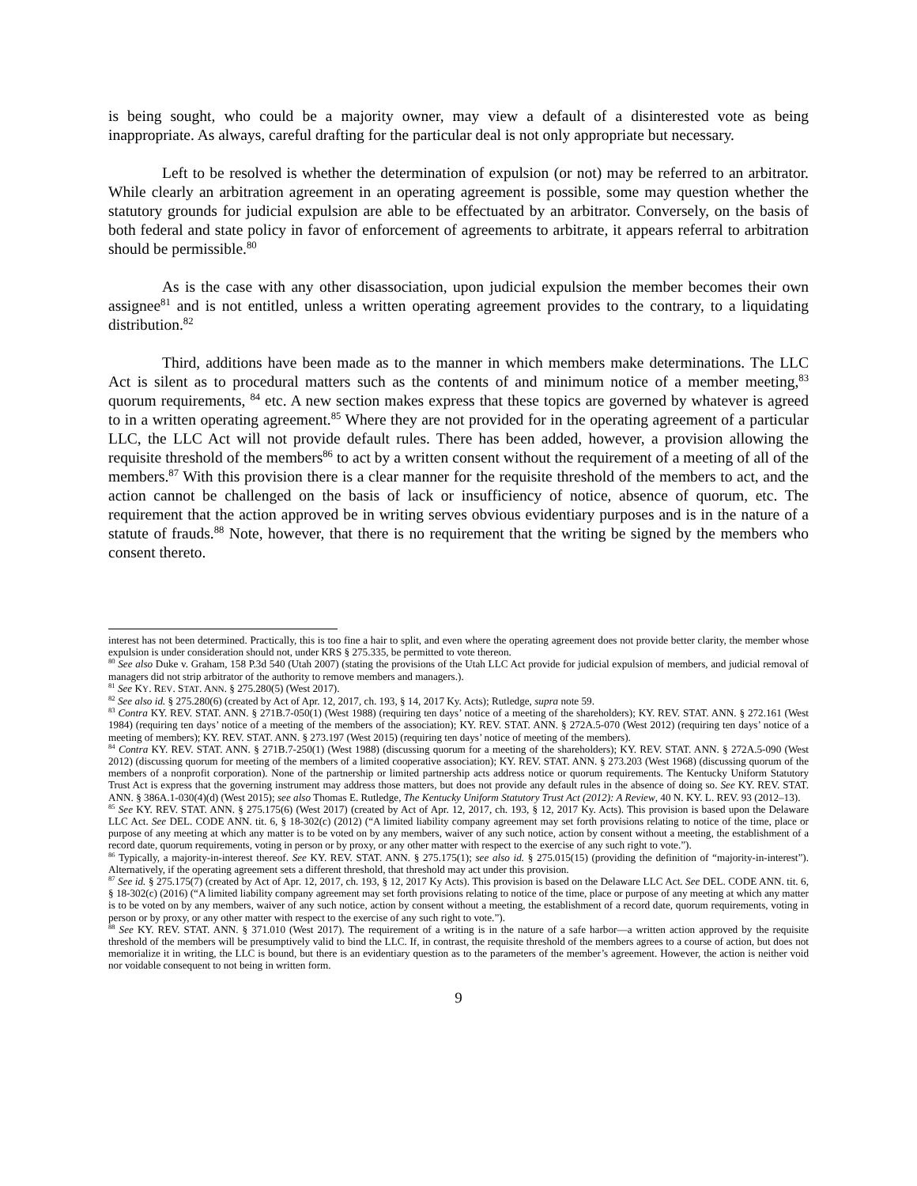is being sought, who could be a majority owner, may view a default of a disinterested vote as being inappropriate. As always, careful drafting for the particular deal is not only appropriate but necessary.
Left to be resolved is whether the determination of expulsion (or not) may be referred to an arbitrator. While clearly an arbitration agreement in an operating agreement is possible, some may question whether the statutory grounds for judicial expulsion are able to be effectuated by an arbitrator. Conversely, on the basis of both federal and state policy in favor of enforcement of agreements to arbitrate, it appears referral to arbitration should be permissible.<sup>80</sup>
As is the case with any other disassociation, upon judicial expulsion the member becomes their own assignee<sup>81</sup> and is not entitled, unless a written operating agreement provides to the contrary, to a liquidating distribution.<sup>82</sup>
Third, additions have been made as to the manner in which members make determinations. The LLC Act is silent as to procedural matters such as the contents of and minimum notice of a member meeting,<sup>83</sup> quorum requirements, <sup>84</sup> etc. A new section makes express that these topics are governed by whatever is agreed to in a written operating agreement.<sup>85</sup> Where they are not provided for in the operating agreement of a particular LLC, the LLC Act will not provide default rules. There has been added, however, a provision allowing the requisite threshold of the members<sup>86</sup> to act by a written consent without the requirement of a meeting of all of the members.<sup>87</sup> With this provision there is a clear manner for the requisite threshold of the members to act, and the action cannot be challenged on the basis of lack or insufficiency of notice, absence of quorum, etc. The requirement that the action approved be in writing serves obvious evidentiary purposes and is in the nature of a statute of frauds.<sup>88</sup> Note, however, that there is no requirement that the writing be signed by the members who consent thereto.
interest has not been determined. Practically, this is too fine a hair to split, and even where the operating agreement does not provide better clarity, the member whose expulsion is under consideration should not, under KRS § 275.335, be permitted to vote thereon.
<sup>80</sup> See also Duke v. Graham, 158 P.3d 540 (Utah 2007) (stating the provisions of the Utah LLC Act provide for judicial expulsion of members, and judicial removal of managers did not strip arbitrator of the authority to remove members and managers.).
<sup>81</sup> See KY. REV. STAT. ANN. § 275.280(5) (West 2017).
<sup>82</sup> See also id. § 275.280(6) (created by Act of Apr. 12, 2017, ch. 193, § 14, 2017 Ky. Acts); Rutledge, supra note 59.
<sup>83</sup> Contra KY. REV. STAT. ANN. § 271B.7-050(1) (West 1988) (requiring ten days’ notice of a meeting of the shareholders); KY. REV. STAT. ANN. § 272.161 (West 1984) (requiring ten days’ notice of a meeting of the members of the association); KY. REV. STAT. ANN. § 272A.5-070 (West 2012) (requiring ten days’ notice of a meeting of members); KY. REV. STAT. ANN. § 273.197 (West 2015) (requiring ten days’ notice of meeting of the members).
<sup>84</sup> Contra KY. REV. STAT. ANN. § 271B.7-250(1) (West 1988) (discussing quorum for a meeting of the shareholders); KY. REV. STAT. ANN. § 272A.5-090 (West 2012) (discussing quorum for meeting of the members of a limited cooperative association); KY. REV. STAT. ANN. § 273.203 (West 1968) (discussing quorum of the members of a nonprofit corporation). None of the partnership or limited partnership acts address notice or quorum requirements. The Kentucky Uniform Statutory Trust Act is express that the governing instrument may address those matters, but does not provide any default rules in the absence of doing so. See KY. REV. STAT. ANN. § 386A.1-030(4)(d) (West 2015); see also Thomas E. Rutledge, The Kentucky Uniform Statutory Trust Act (2012): A Review, 40 N. KY. L. REV. 93 (2012–13).
<sup>85</sup> See KY. REV. STAT. ANN. § 275.175(6) (West 2017) (created by Act of Apr. 12, 2017, ch. 193, § 12, 2017 Ky. Acts). This provision is based upon the Delaware LLC Act. See DEL. CODE ANN. tit. 6, § 18-302(c) (2012) (“A limited liability company agreement may set forth provisions relating to notice of the time, place or purpose of any meeting at which any matter is to be voted on by any members, waiver of any such notice, action by consent without a meeting, the establishment of a record date, quorum requirements, voting in person or by proxy, or any other matter with respect to the exercise of any such right to vote.”).
<sup>86</sup> Typically, a majority-in-interest thereof. See KY. REV. STAT. ANN. § 275.175(1); see also id. § 275.015(15) (providing the definition of “majority-in-interest”). Alternatively, if the operating agreement sets a different threshold, that threshold may act under this provision.
<sup>87</sup> See id. § 275.175(7) (created by Act of Apr. 12, 2017, ch. 193, § 12, 2017 Ky Acts). This provision is based on the Delaware LLC Act. See DEL. CODE ANN. tit. 6, § 18-302(c) (2016) (“A limited liability company agreement may set forth provisions relating to notice of the time, place or purpose of any meeting at which any matter is to be voted on by any members, waiver of any such notice, action by consent without a meeting, the establishment of a record date, quorum requirements, voting in person or by proxy, or any other matter with respect to the exercise of any such right to vote.”).
<sup>88</sup> See KY. REV. STAT. ANN. § 371.010 (West 2017). The requirement of a writing is in the nature of a safe harbor—a written action approved by the requisite threshold of the members will be presumptively valid to bind the LLC. If, in contrast, the requisite threshold of the members agrees to a course of action, but does not memorialize it in writing, the LLC is bound, but there is an evidentiary question as to the parameters of the member’s agreement. However, the action is neither void nor voidable consequent to not being in written form.
9